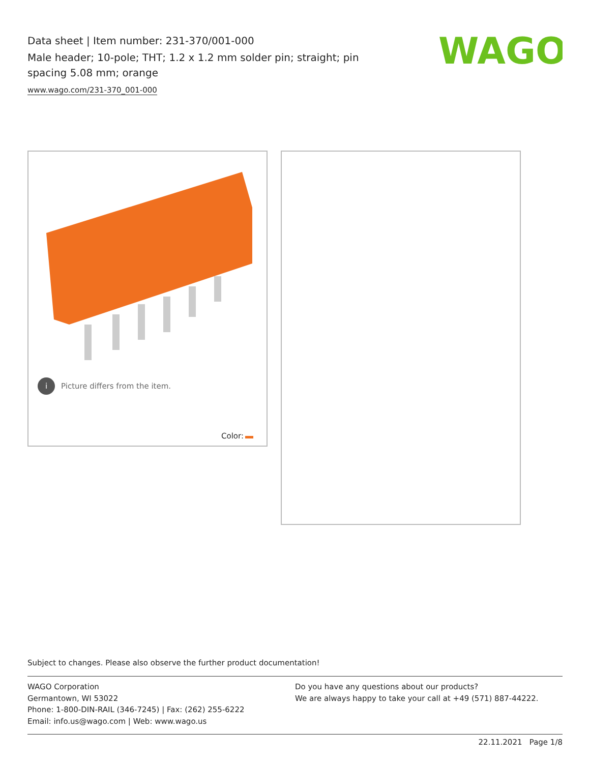Data sheet | Item number: 231-370/001-000
Male header; 10-pole; THT; 1.2 x 1.2 mm solder pin; straight; pin spacing 5.08 mm; orange
www.wago.com/231-370_001-000
WAGO
i Picture differs from the item.
Color:
Subject to changes. Please also observe the further product documentation!
WAGO Corporation
Germantown, WI 53022
Phone: 1-800-DIN-RAIL (346-7245) | Fax: (262) 255-6222
Email: info.us@wago.com | Web: www.wago.us
Do you have any questions about our products?
We are always happy to take your call at +49 (571) 887-44222.
22.11.2021 Page 1/8